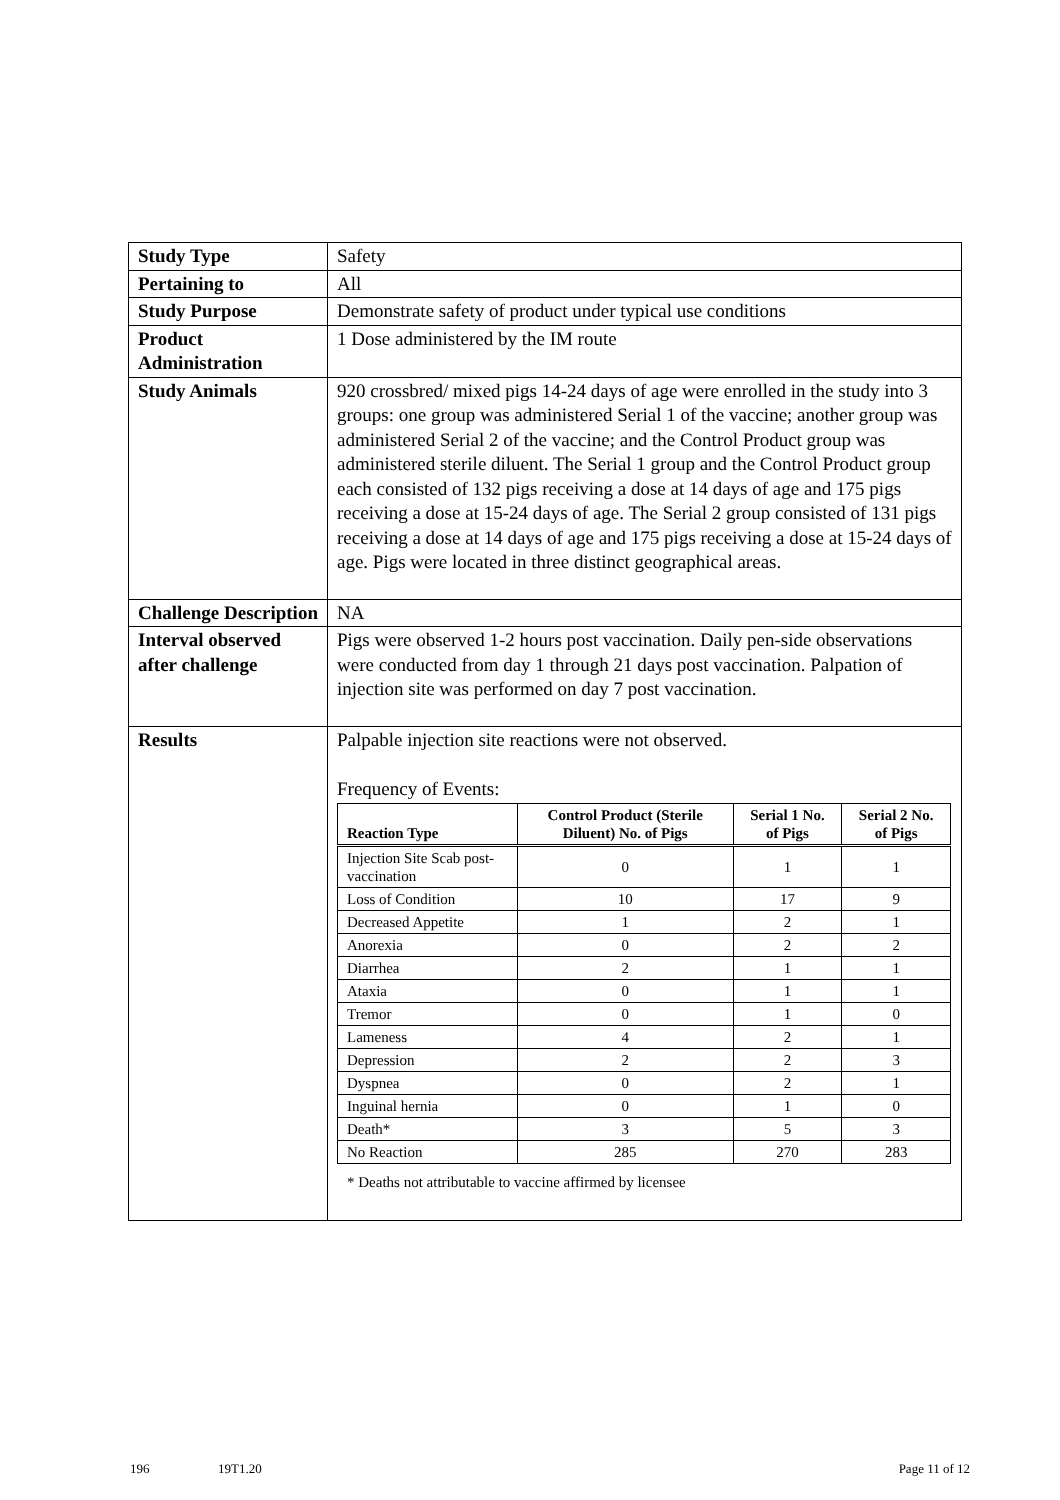| Study Type | Safety |
| Pertaining to | All |
| Study Purpose | Demonstrate safety of product under typical use conditions |
| Product Administration | 1 Dose administered by the IM route |
| Study Animals | 920 crossbred/ mixed pigs 14-24 days of age were enrolled in the study into 3 groups: one group was administered Serial 1 of the vaccine; another group was administered Serial 2 of the vaccine; and the Control Product group was administered sterile diluent. The Serial 1 group and the Control Product group each consisted of 132 pigs receiving a dose at 14 days of age and 175 pigs receiving a dose at 15-24 days of age. The Serial 2 group consisted of 131 pigs receiving a dose at 14 days of age and 175 pigs receiving a dose at 15-24 days of age. Pigs were located in three distinct geographical areas. |
| Challenge Description | NA |
| Interval observed after challenge | Pigs were observed 1-2 hours post vaccination. Daily pen-side observations were conducted from day 1 through 21 days post vaccination. Palpation of injection site was performed on day 7 post vaccination. |
| Results | Palpable injection site reactions were not observed. Frequency of Events: / Reaction Type / Control Product (Sterile Diluent) No. of Pigs / Serial 1 No. of Pigs / Serial 2 No. of Pigs / / --- / --- / --- / --- / / Injection Site Scab post-vaccination / 0 / 1 / 1 / / Loss of Condition / 10 / 17 / 9 / / Decreased Appetite / 1 / 2 / 1 / / Anorexia / 0 / 2 / 2 / / Diarrhea / 2 / 1 / 1 / / Ataxia / 0 / 1 / 1 / / Tremor / 0 / 1 / 0 / / Lameness / 4 / 2 / 1 / / Depression / 2 / 2 / 3 / / Dyspnea / 0 / 2 / 1 / / Inguinal hernia / 0 / 1 / 0 / / Death* / 3 / 5 / 3 / / No Reaction / 285 / 270 / 283 / * Deaths not attributable to vaccine affirmed by licensee |
196 19T1.20 Page 11 of 12